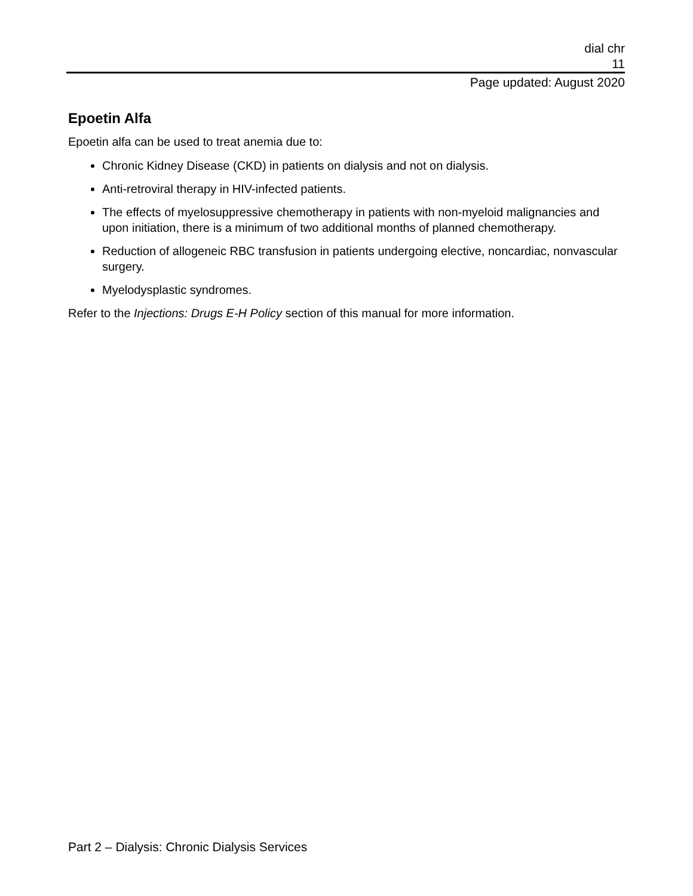dial chr
11
Page updated: August 2020
Epoetin Alfa
Epoetin alfa can be used to treat anemia due to:
Chronic Kidney Disease (CKD) in patients on dialysis and not on dialysis.
Anti-retroviral therapy in HIV-infected patients.
The effects of myelosuppressive chemotherapy in patients with non-myeloid malignancies and upon initiation, there is a minimum of two additional months of planned chemotherapy.
Reduction of allogeneic RBC transfusion in patients undergoing elective, noncardiac, nonvascular surgery.
Myelodysplastic syndromes.
Refer to the Injections: Drugs E-H Policy section of this manual for more information.
Part 2 – Dialysis: Chronic Dialysis Services